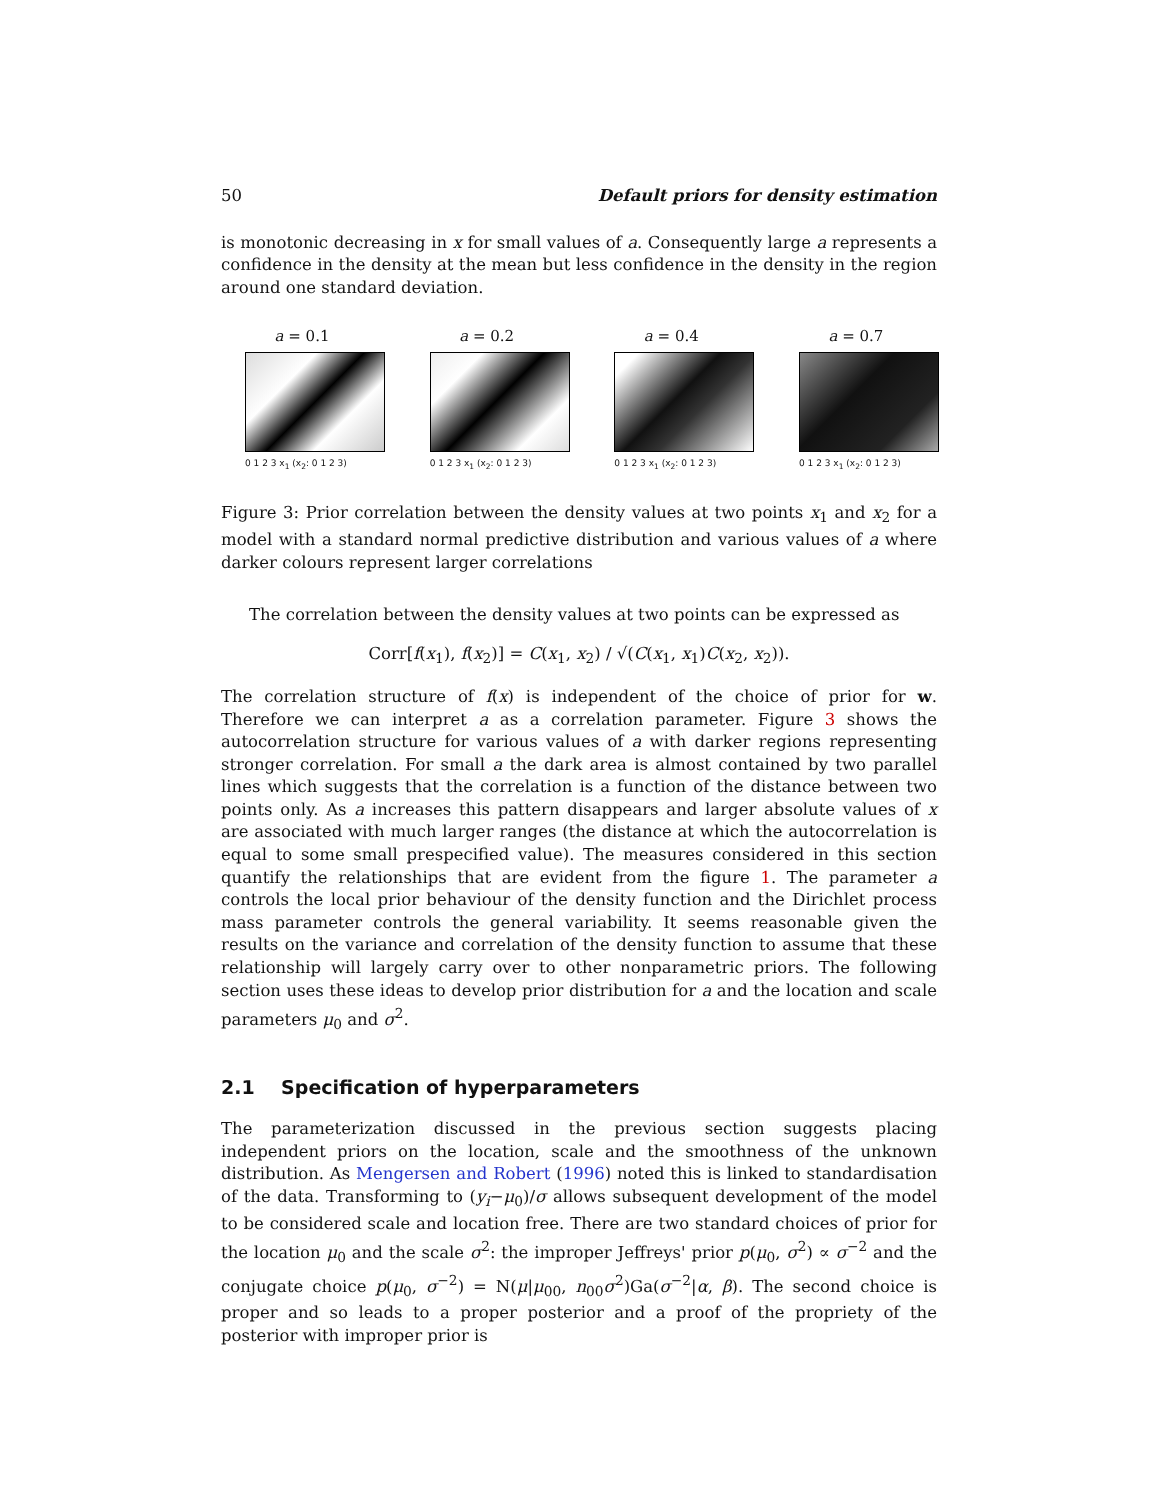50 Default priors for density estimation
is monotonic decreasing in x for small values of a. Consequently large a represents a confidence in the density at the mean but less confidence in the density in the region around one standard deviation.
a = 0.1
0 1 2 3 x<sub>1</sub> (x<sub>2</sub>: 0 1 2 3)
a = 0.2
0 1 2 3 x<sub>1</sub> (x<sub>2</sub>: 0 1 2 3)
a = 0.4
0 1 2 3 x<sub>1</sub> (x<sub>2</sub>: 0 1 2 3)
a = 0.7
0 1 2 3 x<sub>1</sub> (x<sub>2</sub>: 0 1 2 3)
Figure 3: Prior correlation between the density values at two points x<sub>1</sub> and x<sub>2</sub> for a model with a standard normal predictive distribution and various values of a where darker colours represent larger correlations
The correlation between the density values at two points can be expressed as
Corr[f(x<sub>1</sub>), f(x<sub>2</sub>)] = C(x<sub>1</sub>, x<sub>2</sub>) / √(C(x<sub>1</sub>, x<sub>1</sub>)C(x<sub>2</sub>, x<sub>2</sub>)).
The correlation structure of f(x) is independent of the choice of prior for w. Therefore we can interpret a as a correlation parameter. Figure 3 shows the autocorrelation structure for various values of a with darker regions representing stronger correlation. For small a the dark area is almost contained by two parallel lines which suggests that the correlation is a function of the distance between two points only. As a increases this pattern disappears and larger absolute values of x are associated with much larger ranges (the distance at which the autocorrelation is equal to some small prespecified value). The measures considered in this section quantify the relationships that are evident from the figure 1. The parameter a controls the local prior behaviour of the density function and the Dirichlet process mass parameter controls the general variability. It seems reasonable given the results on the variance and correlation of the density function to assume that these relationship will largely carry over to other nonparametric priors. The following section uses these ideas to develop prior distribution for a and the location and scale parameters μ<sub>0</sub> and σ<sup>2</sup>.
2.1 Specification of hyperparameters
The parameterization discussed in the previous section suggests placing independent priors on the location, scale and the smoothness of the unknown distribution. As Mengersen and Robert (1996) noted this is linked to standardisation of the data. Transforming to (y<sub>i</sub>−μ<sub>0</sub>)/σ allows subsequent development of the model to be considered scale and location free. There are two standard choices of prior for the location μ<sub>0</sub> and the scale σ<sup>2</sup>: the improper Jeffreys' prior p(μ<sub>0</sub>, σ<sup>2</sup>) ∝ σ<sup>−2</sup> and the conjugate choice p(μ<sub>0</sub>, σ<sup>−2</sup>) = N(μ|μ<sub>00</sub>, n<sub>00</sub>σ<sup>2</sup>)Ga(σ<sup>−2</sup>|α, β). The second choice is proper and so leads to a proper posterior and a proof of the propriety of the posterior with improper prior is